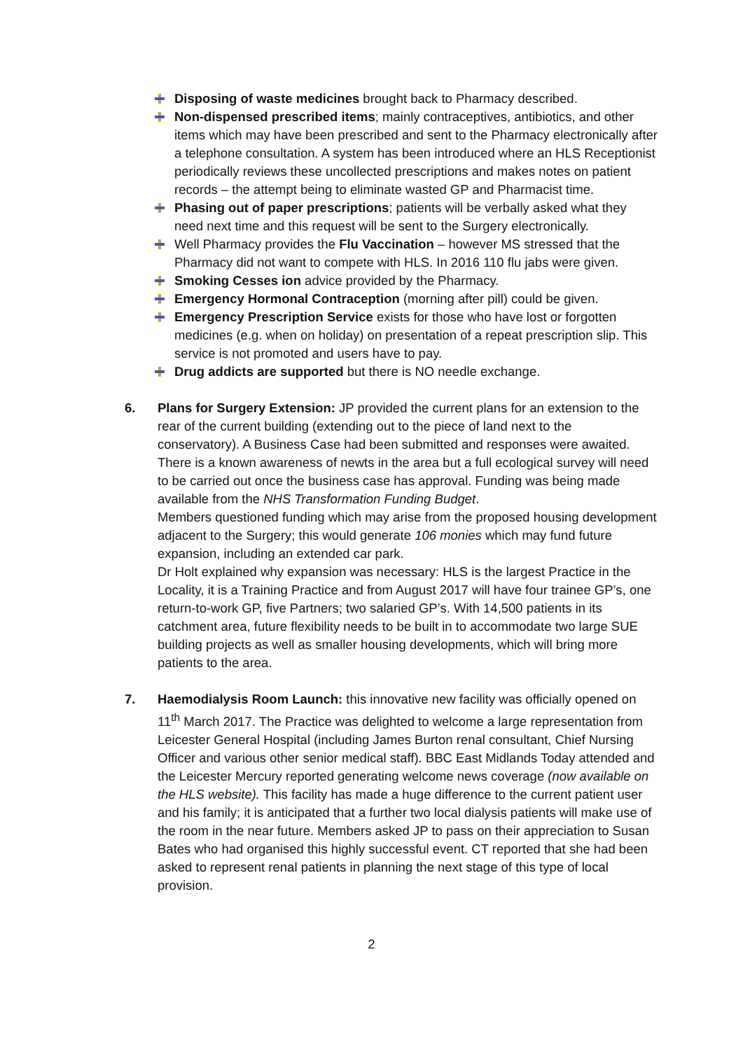Disposing of waste medicines brought back to Pharmacy described.
Non-dispensed prescribed items; mainly contraceptives, antibiotics, and other items which may have been prescribed and sent to the Pharmacy electronically after a telephone consultation. A system has been introduced where an HLS Receptionist periodically reviews these uncollected prescriptions and makes notes on patient records – the attempt being to eliminate wasted GP and Pharmacist time.
Phasing out of paper prescriptions; patients will be verbally asked what they need next time and this request will be sent to the Surgery electronically.
Well Pharmacy provides the Flu Vaccination – however MS stressed that the Pharmacy did not want to compete with HLS. In 2016 110 flu jabs were given.
Smoking Cesses ion advice provided by the Pharmacy.
Emergency Hormonal Contraception (morning after pill) could be given.
Emergency Prescription Service exists for those who have lost or forgotten medicines (e.g. when on holiday) on presentation of a repeat prescription slip. This service is not promoted and users have to pay.
Drug addicts are supported but there is NO needle exchange.
6. Plans for Surgery Extension: JP provided the current plans for an extension to the rear of the current building (extending out to the piece of land next to the conservatory). A Business Case had been submitted and responses were awaited. There is a known awareness of newts in the area but a full ecological survey will need to be carried out once the business case has approval. Funding was being made available from the NHS Transformation Funding Budget.
Members questioned funding which may arise from the proposed housing development adjacent to the Surgery; this would generate 106 monies which may fund future expansion, including an extended car park.
Dr Holt explained why expansion was necessary: HLS is the largest Practice in the Locality, it is a Training Practice and from August 2017 will have four trainee GP’s, one return-to-work GP, five Partners; two salaried GP’s. With 14,500 patients in its catchment area, future flexibility needs to be built in to accommodate two large SUE building projects as well as smaller housing developments, which will bring more patients to the area.
7. Haemodialysis Room Launch: this innovative new facility was officially opened on 11<sup>th</sup> March 2017. The Practice was delighted to welcome a large representation from Leicester General Hospital (including James Burton renal consultant, Chief Nursing Officer and various other senior medical staff). BBC East Midlands Today attended and the Leicester Mercury reported generating welcome news coverage (now available on the HLS website). This facility has made a huge difference to the current patient user and his family; it is anticipated that a further two local dialysis patients will make use of the room in the near future. Members asked JP to pass on their appreciation to Susan Bates who had organised this highly successful event. CT reported that she had been asked to represent renal patients in planning the next stage of this type of local provision.
2